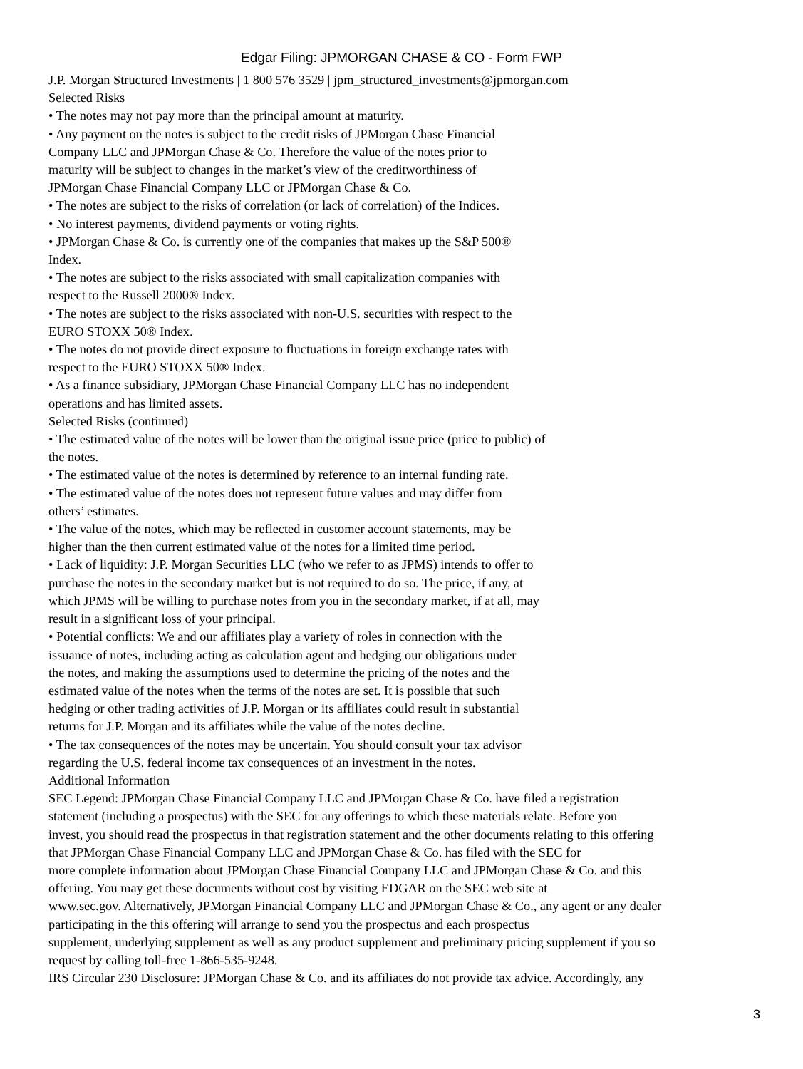Edgar Filing: JPMORGAN CHASE & CO - Form FWP
J.P. Morgan Structured Investments | 1 800 576 3529 | jpm_structured_investments@jpmorgan.com
Selected Risks
• The notes may not pay more than the principal amount at maturity.
• Any payment on the notes is subject to the credit risks of JPMorgan Chase Financial
Company LLC and JPMorgan Chase & Co. Therefore the value of the notes prior to
maturity will be subject to changes in the market’s view of the creditworthiness of
JPMorgan Chase Financial Company LLC or JPMorgan Chase & Co.
• The notes are subject to the risks of correlation (or lack of correlation) of the Indices.
• No interest payments, dividend payments or voting rights.
• JPMorgan Chase & Co. is currently one of the companies that makes up the S&P 500®
Index.
• The notes are subject to the risks associated with small capitalization companies with
respect to the Russell 2000® Index.
• The notes are subject to the risks associated with non-U.S. securities with respect to the
EURO STOXX 50® Index.
• The notes do not provide direct exposure to fluctuations in foreign exchange rates with
respect to the EURO STOXX 50® Index.
• As a finance subsidiary, JPMorgan Chase Financial Company LLC has no independent
operations and has limited assets.
Selected Risks (continued)
• The estimated value of the notes will be lower than the original issue price (price to public) of
the notes.
• The estimated value of the notes is determined by reference to an internal funding rate.
• The estimated value of the notes does not represent future values and may differ from
others’ estimates.
• The value of the notes, which may be reflected in customer account statements, may be
higher than the then current estimated value of the notes for a limited time period.
• Lack of liquidity: J.P. Morgan Securities LLC (who we refer to as JPMS) intends to offer to
purchase the notes in the secondary market but is not required to do so. The price, if any, at
which JPMS will be willing to purchase notes from you in the secondary market, if at all, may
result in a significant loss of your principal.
• Potential conflicts: We and our affiliates play a variety of roles in connection with the
issuance of notes, including acting as calculation agent and hedging our obligations under
the notes, and making the assumptions used to determine the pricing of the notes and the
estimated value of the notes when the terms of the notes are set. It is possible that such
hedging or other trading activities of J.P. Morgan or its affiliates could result in substantial
returns for J.P. Morgan and its affiliates while the value of the notes decline.
• The tax consequences of the notes may be uncertain. You should consult your tax advisor
regarding the U.S. federal income tax consequences of an investment in the notes.
Additional Information
SEC Legend: JPMorgan Chase Financial Company LLC and JPMorgan Chase & Co. have filed a registration
statement (including a prospectus) with the SEC for any offerings to which these materials relate. Before you
invest, you should read the prospectus in that registration statement and the other documents relating to this offering
that JPMorgan Chase Financial Company LLC and JPMorgan Chase & Co. has filed with the SEC for
more complete information about JPMorgan Chase Financial Company LLC and JPMorgan Chase & Co. and this
offering. You may get these documents without cost by visiting EDGAR on the SEC web site at
www.sec.gov. Alternatively, JPMorgan Financial Company LLC and JPMorgan Chase & Co., any agent or any dealer
participating in the this offering will arrange to send you the prospectus and each prospectus
supplement, underlying supplement as well as any product supplement and preliminary pricing supplement if you so
request by calling toll-free 1-866-535-9248.
IRS Circular 230 Disclosure: JPMorgan Chase & Co. and its affiliates do not provide tax advice. Accordingly, any
3